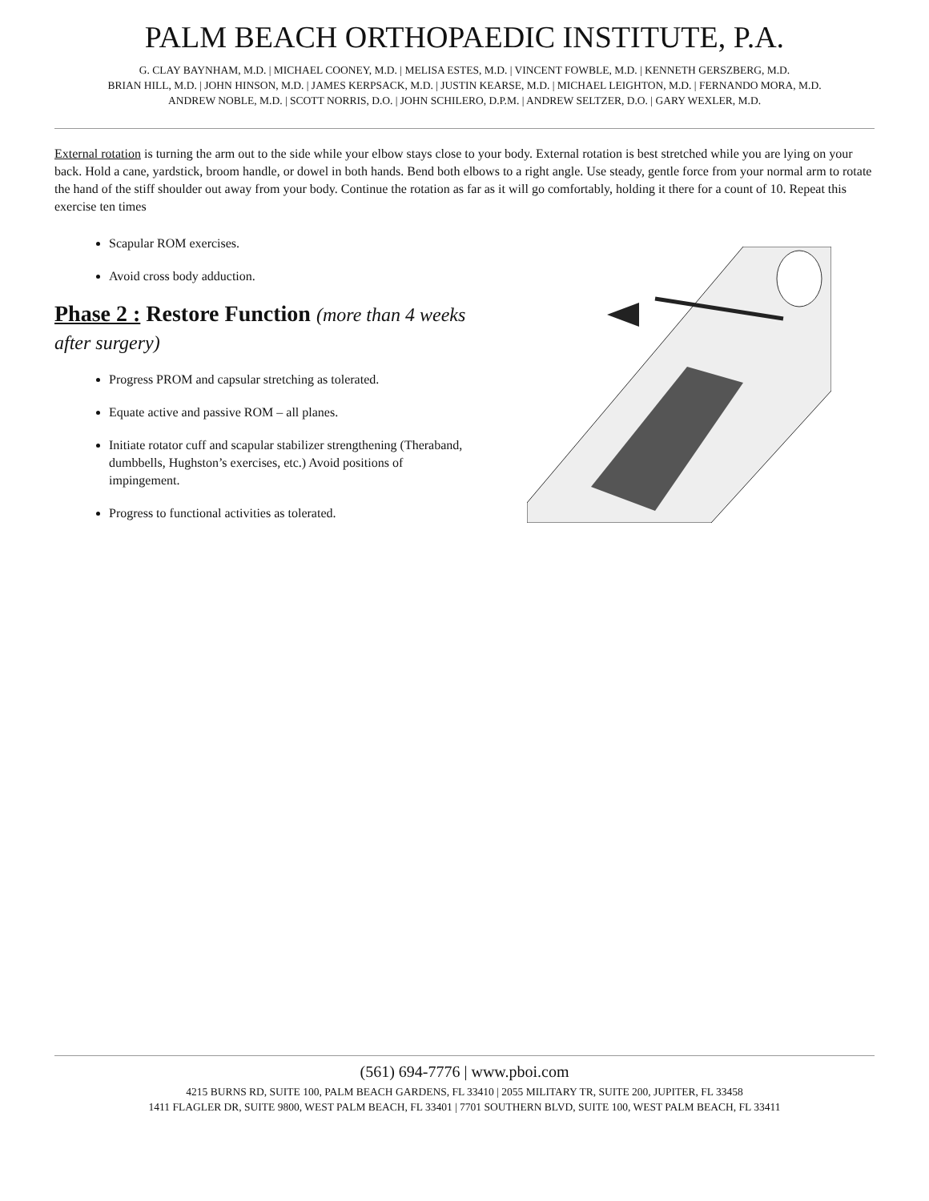PALM BEACH ORTHOPAEDIC INSTITUTE, P.A.
G. CLAY BAYNHAM, M.D. | MICHAEL COONEY, M.D. | MELISA ESTES, M.D. | VINCENT FOWBLE, M.D. | KENNETH GERSZBERG, M.D.
BRIAN HILL, M.D. | JOHN HINSON, M.D. | JAMES KERPSACK, M.D. | JUSTIN KEARSE, M.D. | MICHAEL LEIGHTON, M.D. | FERNANDO MORA, M.D.
ANDREW NOBLE, M.D. | SCOTT NORRIS, D.O. | JOHN SCHILERO, D.P.M. | ANDREW SELTZER, D.O. | GARY WEXLER, M.D.
External rotation is turning the arm out to the side while your elbow stays close to your body. External rotation is best stretched while you are lying on your back. Hold a cane, yardstick, broom handle, or dowel in both hands. Bend both elbows to a right angle. Use steady, gentle force from your normal arm to rotate the hand of the stiff shoulder out away from your body. Continue the rotation as far as it will go comfortably, holding it there for a count of 10. Repeat this exercise ten times
Scapular ROM exercises.
Avoid cross body adduction.
Phase 2 : Restore Function (more than 4 weeks after surgery)
Progress PROM and capsular stretching as tolerated.
Equate active and passive ROM – all planes.
Initiate rotator cuff and scapular stabilizer strengthening (Theraband, dumbbells, Hughston’s exercises, etc.) Avoid positions of impingement.
Progress to functional activities as tolerated.
(561) 694-7776 | www.pboi.com
4215 BURNS RD, SUITE 100, PALM BEACH GARDENS, FL 33410 | 2055 MILITARY TR, SUITE 200, JUPITER, FL 33458
1411 FLAGLER DR, SUITE 9800, WEST PALM BEACH, FL 33401 | 7701 SOUTHERN BLVD, SUITE 100, WEST PALM BEACH, FL 33411